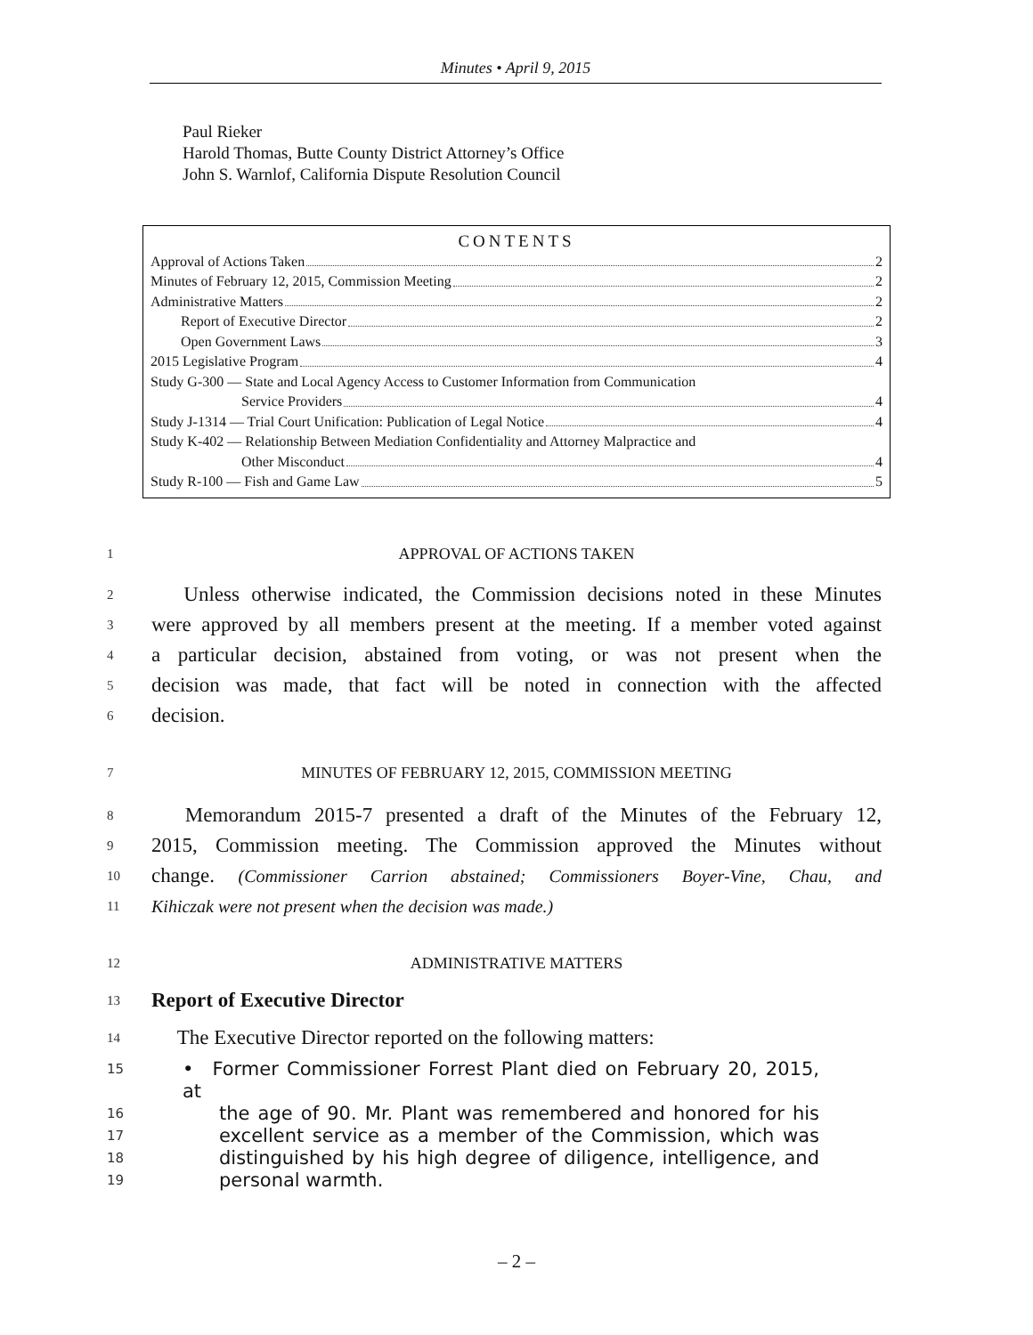Minutes • April 9, 2015
Paul Rieker
Harold Thomas, Butte County District Attorney’s Office
John S. Warnlof, California Dispute Resolution Council
CONTENTS
Approval of Actions Taken 2
Minutes of February 12, 2015, Commission Meeting 2
Administrative Matters 2
Report of Executive Director 2
Open Government Laws 3
2015 Legislative Program 4
Study G-300 — State and Local Agency Access to Customer Information from Communication
Service Providers 4
Study J-1314 — Trial Court Unification: Publication of Legal Notice 4
Study K-402 — Relationship Between Mediation Confidentiality and Attorney Malpractice and
Other Misconduct 4
Study R-100 — Fish and Game Law 5
1 APPROVAL OF ACTIONS TAKEN
2  Unless otherwise indicated, the Commission decisions noted in these Minutes
3 were approved by all members present at the meeting. If a member voted against
4 a particular decision, abstained from voting, or was not present when the
5 decision was made, that fact will be noted in connection with the affected
6 decision.
7 MINUTES OF FEBRUARY 12, 2015, COMMISSION MEETING
8  Memorandum 2015-7 presented a draft of the Minutes of the February 12,
9 2015, Commission meeting. The Commission approved the Minutes without
10 change. (Commissioner Carrion abstained; Commissioners Boyer-Vine, Chau, and
11 Kihiczak were not present when the decision was made.)
12 ADMINISTRATIVE MATTERS
13 Report of Executive Director
14  The Executive Director reported on the following matters:
15 • Former Commissioner Forrest Plant died on February 20, 2015, at
16 the age of 90. Mr. Plant was remembered and honored for his
17 excellent service as a member of the Commission, which was
18 distinguished by his high degree of diligence, intelligence, and
19 personal warmth.
– 2 –